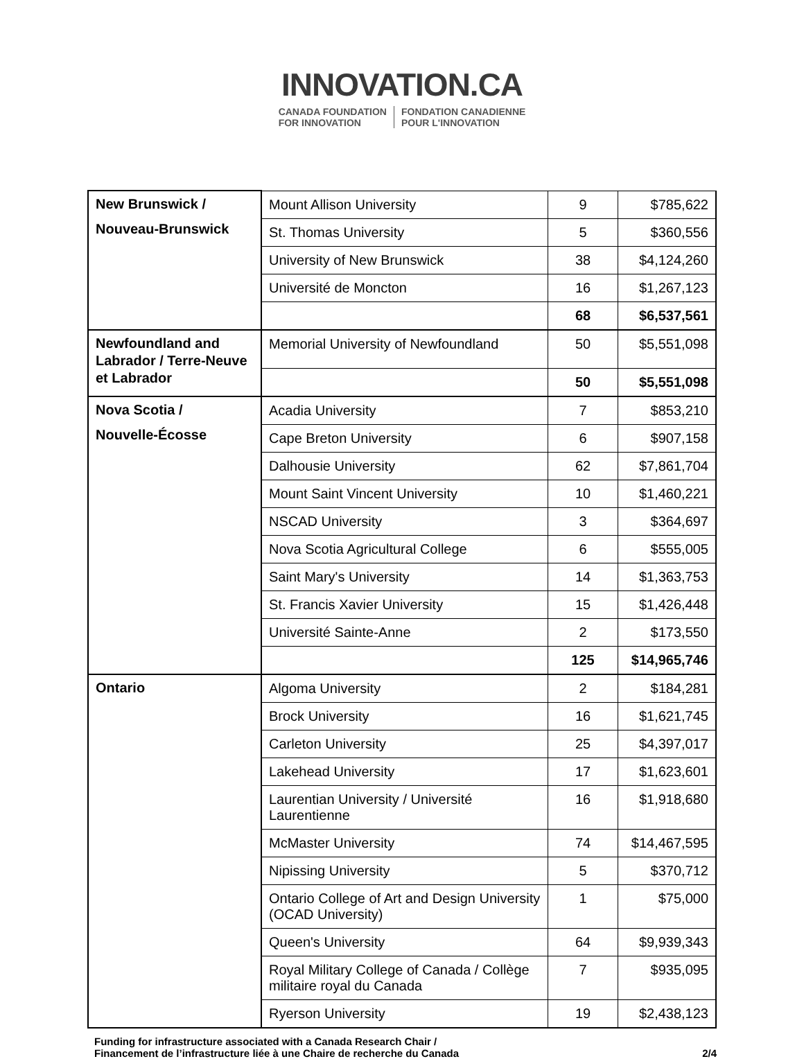INNOVATION.CA
CANADA FOUNDATION
FOR INNOVATION
FONDATION CANADIENNE
POUR L'INNOVATION
| New Brunswick / Nouveau-Brunswick | Mount Allison University | 9 | $785,622 |
| | St. Thomas University | 5 | $360,556 |
| | University of New Brunswick | 38 | $4,124,260 |
| | Université de Moncton | 16 | $1,267,123 |
| | | 68 | $6,537,561 |
| Newfoundland and Labrador / Terre-Neuve et Labrador | Memorial University of Newfoundland | 50 | $5,551,098 |
| | | 50 | $5,551,098 |
| Nova Scotia / Nouvelle-Écosse | Acadia University | 7 | $853,210 |
| | Cape Breton University | 6 | $907,158 |
| | Dalhousie University | 62 | $7,861,704 |
| | Mount Saint Vincent University | 10 | $1,460,221 |
| | NSCAD University | 3 | $364,697 |
| | Nova Scotia Agricultural College | 6 | $555,005 |
| | Saint Mary's University | 14 | $1,363,753 |
| | St. Francis Xavier University | 15 | $1,426,448 |
| | Université Sainte-Anne | 2 | $173,550 |
| | | 125 | $14,965,746 |
| Ontario | Algoma University | 2 | $184,281 |
| | Brock University | 16 | $1,621,745 |
| | Carleton University | 25 | $4,397,017 |
| | Lakehead University | 17 | $1,623,601 |
| | Laurentian University / Université Laurentienne | 16 | $1,918,680 |
| | McMaster University | 74 | $14,467,595 |
| | Nipissing University | 5 | $370,712 |
| | Ontario College of Art and Design University (OCAD University) | 1 | $75,000 |
| | Queen's University | 64 | $9,939,343 |
| | Royal Military College of Canada / Collège militaire royal du Canada | 7 | $935,095 |
| | Ryerson University | 19 | $2,438,123 |
Funding for infrastructure associated with a Canada Research Chair /
Financement de l’infrastructure liée à une Chaire de recherche du Canada
2/4